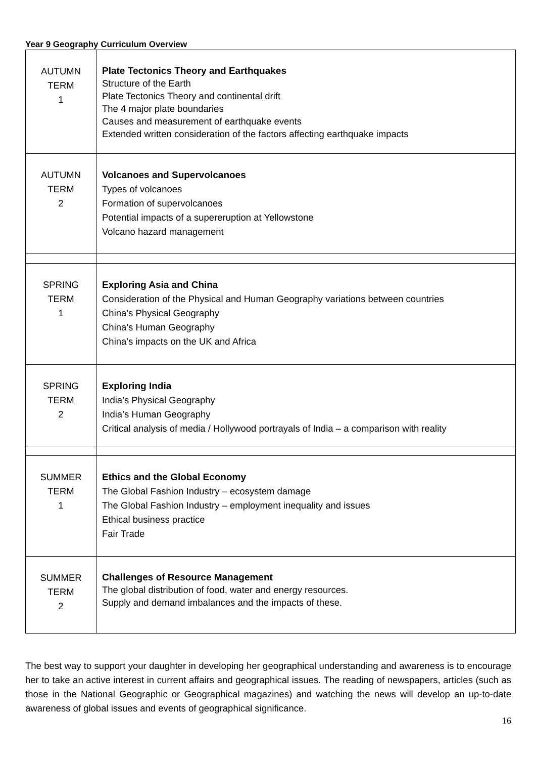Year 9 Geography Curriculum Overview
| AUTUMN TERM 1 | Plate Tectonics Theory and Earthquakes Structure of the Earth Plate Tectonics Theory and continental drift The 4 major plate boundaries Causes and measurement of earthquake events Extended written consideration of the factors affecting earthquake impacts |
| AUTUMN TERM 2 | Volcanoes and Supervolcanoes Types of volcanoes Formation of supervolcanoes Potential impacts of a supereruption at Yellowstone Volcano hazard management |
| SPRING TERM 1 | Exploring Asia and China Consideration of the Physical and Human Geography variations between countries China’s Physical Geography China’s Human Geography China’s impacts on the UK and Africa |
| SPRING TERM 2 | Exploring India India’s Physical Geography India’s Human Geography Critical analysis of media / Hollywood portrayals of India – a comparison with reality |
| SUMMER TERM 1 | Ethics and the Global Economy The Global Fashion Industry – ecosystem damage The Global Fashion Industry – employment inequality and issues Ethical business practice Fair Trade |
| SUMMER TERM 2 | Challenges of Resource Management The global distribution of food, water and energy resources. Supply and demand imbalances and the impacts of these. |
The best way to support your daughter in developing her geographical understanding and awareness is to encourage her to take an active interest in current affairs and geographical issues. The reading of newspapers, articles (such as those in the National Geographic or Geographical magazines) and watching the news will develop an up-to-date awareness of global issues and events of geographical significance.
16